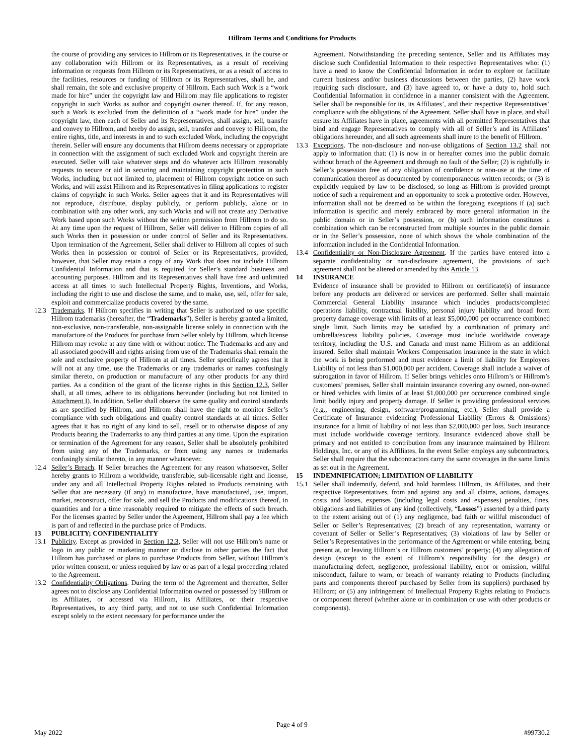Hillrom Terms and Conditions for Products
the course of providing any services to Hillrom or its Representatives, in the course or any collaboration with Hillrom or its Representatives, as a result of receiving information or requests from Hillrom or its Representatives, or as a result of access to the facilities, resources or funding of Hillrom or its Representatives, shall be, and shall remain, the sole and exclusive property of Hillrom. Each such Work is a “work made for hire” under the copyright law and Hillrom may file applications to register copyright in such Works as author and copyright owner thereof. If, for any reason, such a Work is excluded from the definition of a “work made for hire” under the copyright law, then each of Seller and its Representatives, shall assign, sell, transfer and convey to Hillrom, and hereby do assign, sell, transfer and convey to Hillrom, the entire rights, title, and interests in and to such excluded Work, including the copyright therein. Seller will ensure any documents that Hillrom deems necessary or appropriate in connection with the assignment of such excluded Work and copyright therein are executed. Seller will take whatever steps and do whatever acts Hillrom reasonably requests to secure or aid in securing and maintaining copyright protection in such Works, including, but not limited to, placement of Hillrom copyright notice on such Works, and will assist Hillrom and its Representatives in filing applications to register claims of copyright in such Works. Seller agrees that it and its Representatives will not reproduce, distribute, display publicly, or perform publicly, alone or in combination with any other work, any such Works and will not create any Derivative Work based upon such Works without the written permission from Hillrom to do so. At any time upon the request of Hillrom, Seller will deliver to Hillrom copies of all such Works then in possession or under control of Seller and its Representatives. Upon termination of the Agreement, Seller shall deliver to Hillrom all copies of such Works then in possession or control of Seller or its Representatives, provided, however, that Seller may retain a copy of any Work that does not include Hillrom Confidential Information and that is required for Seller’s standard business and accounting purposes. Hillrom and its Representatives shall have free and unlimited access at all times to such Intellectual Property Rights, Inventions, and Works, including the right to use and disclose the same, and to make, use, sell, offer for sale, exploit and commercialize products covered by the same.
12.3 Trademarks. If Hillrom specifies in writing that Seller is authorized to use specific Hillrom trademarks (hereafter, the “Trademarks”), Seller is hereby granted a limited, non-exclusive, non-transferable, non-assignable license solely in connection with the manufacture of the Products for purchase from Seller solely by Hillrom, which license Hillrom may revoke at any time with or without notice. The Trademarks and any and all associated goodwill and rights arising from use of the Trademarks shall remain the sole and exclusive property of Hillrom at all times. Seller specifically agrees that it will not at any time, use the Trademarks or any trademarks or names confusingly similar thereto, on production or manufacture of any other products for any third parties. As a condition of the grant of the license rights in this Section 12.3, Seller shall, at all times, adhere to its obligations hereunder (including but not limited to Attachment I). In addition, Seller shall observe the same quality and control standards as are specified by Hillrom, and Hillrom shall have the right to monitor Seller’s compliance with such obligations and quality control standards at all times. Seller agrees that it has no right of any kind to sell, resell or to otherwise dispose of any Products bearing the Trademarks to any third parties at any time. Upon the expiration or termination of the Agreement for any reason, Seller shall be absolutely prohibited from using any of the Trademarks, or from using any names or trademarks confusingly similar thereto, in any manner whatsoever.
12.4 Seller’s Breach. If Seller breaches the Agreement for any reason whatsoever, Seller hereby grants to Hillrom a worldwide, transferable, sub-licensable right and license, under any and all Intellectual Property Rights related to Products remaining with Seller that are necessary (if any) to manufacture, have manufactured, use, import, market, reconstruct, offer for sale, and sell the Products and modifications thereof, in quantities and for a time reasonably required to mitigate the effects of such breach. For the licenses granted by Seller under the Agreement, Hillrom shall pay a fee which is part of and reflected in the purchase price of Products.
13 PUBLICITY; CONFIDENTIALITY
13.1 Publicity. Except as provided in Section 12.3, Seller will not use Hillrom’s name or logo in any public or marketing manner or disclose to other parties the fact that Hillrom has purchased or plans to purchase Products from Seller, without Hillrom’s prior written consent, or unless required by law or as part of a legal proceeding related to the Agreement.
13.2 Confidentiality Obligations. During the term of the Agreement and thereafter, Seller agrees not to disclose any Confidential Information owned or possessed by Hillrom or its Affiliates, or accessed via Hillrom, its Affiliates, or their respective Representatives, to any third party, and not to use such Confidential Information except solely to the extent necessary for performance under the
Agreement. Notwithstanding the preceding sentence, Seller and its Affiliates may disclose such Confidential Information to their respective Representatives who: (1) have a need to know the Confidential Information in order to explore or facilitate current business and/or business discussions between the parties, (2) have work requiring such disclosure, and (3) have agreed to, or have a duty to, hold such Confidential Information in confidence in a manner consistent with the Agreement. Seller shall be responsible for its, its Affiliates’, and their respective Representatives’ compliance with the obligations of the Agreement. Seller shall have in place, and shall ensure its Affiliates have in place, agreements with all permitted Representatives that bind and engage Representatives to comply with all of Seller’s and its Affiliates’ obligations hereunder, and all such agreements shall inure to the benefit of Hillrom.
13.3 Exceptions. The non-disclosure and non-use obligations of Section 13.2 shall not apply to information that: (1) is now in or hereafter comes into the public domain without breach of the Agreement and through no fault of the Seller; (2) is rightfully in Seller’s possession free of any obligation of confidence or non-use at the time of communication thereof as documented by contemporaneous written records; or (3) is explicitly required by law to be disclosed, so long as Hillrom is provided prompt notice of such a requirement and an opportunity to seek a protective order. However, information shall not be deemed to be within the foregoing exceptions if (a) such information is specific and merely embraced by more general information in the public domain or in Seller’s possession, or (b) such information constitutes a combination which can be reconstructed from multiple sources in the public domain or in the Seller’s possession, none of which shows the whole combination of the information included in the Confidential Information.
13.4 Confidentiality or Non-Disclosure Agreement. If the parties have entered into a separate confidentiality or non-disclosure agreement, the provisions of such agreement shall not be altered or amended by this Article 13.
14 INSURANCE
Evidence of insurance shall be provided to Hillrom on certificate(s) of insurance before any products are delivered or services are performed. Seller shall maintain Commercial General Liability insurance which includes products/completed operations liability, contractual liability, personal injury liability and broad form property damage coverage with limits of at least $5,000,000 per occurrence combined single limit. Such limits may be satisfied by a combination of primary and umbrella/excess liability policies. Coverage must include worldwide coverage territory, including the U.S. and Canada and must name Hillrom as an additional insured. Seller shall maintain Workers Compensation insurance in the state in which the work is being performed and must evidence a limit of liability for Employers Liability of not less than $1,000,000 per accident. Coverage shall include a waiver of subrogation in favor of Hillrom. If Seller brings vehicles onto Hillrom’s or Hillrom’s customers’ premises, Seller shall maintain insurance covering any owned, non-owned or hired vehicles with limits of at least $1,000,000 per occurrence combined single limit bodily injury and property damage. If Seller is providing professional services (e.g., engineering, design, software/programming, etc.), Seller shall provide a Certificate of Insurance evidencing Professional Liability (Errors & Omissions) insurance for a limit of liability of not less than $2,000,000 per loss. Such insurance must include worldwide coverage territory. Insurance evidenced above shall be primary and not entitled to contribution from any insurance maintained by Hillrom Holdings, Inc. or any of its Affiliates. In the event Seller employs any subcontractors, Seller shall require that the subcontractors carry the same coverages in the same limits as set out in the Agreement.
15 INDEMNIFICATION; LIMITATION OF LIABILITY
15.1 Seller shall indemnify, defend, and hold harmless Hillrom, its Affiliates, and their respective Representatives, from and against any and all claims, actions, damages, costs and losses, expenses (including legal costs and expenses) penalties, fines, obligations and liabilities of any kind (collectively, “Losses”) asserted by a third party to the extent arising out of (1) any negligence, bad faith or willful misconduct of Seller or Seller’s Representatives; (2) breach of any representation, warranty or covenant of Seller or Seller’s Representatives; (3) violations of law by Seller or Seller’s Representatives in the performance of the Agreement or while entering, being present at, or leaving Hillrom’s or Hillrom customers’ property; (4) any allegation of design (except to the extent of Hillrom’s responsibility for the design) or manufacturing defect, negligence, professional liability, error or omission, willful misconduct, failure to warn, or breach of warranty relating to Products (including parts and components thereof purchased by Seller from its suppliers) purchased by Hillrom; or (5) any infringement of Intellectual Property Rights relating to Products or component thereof (whether alone or in combination or use with other products or components).
Page 4 of 9
May 2022 #99730.2